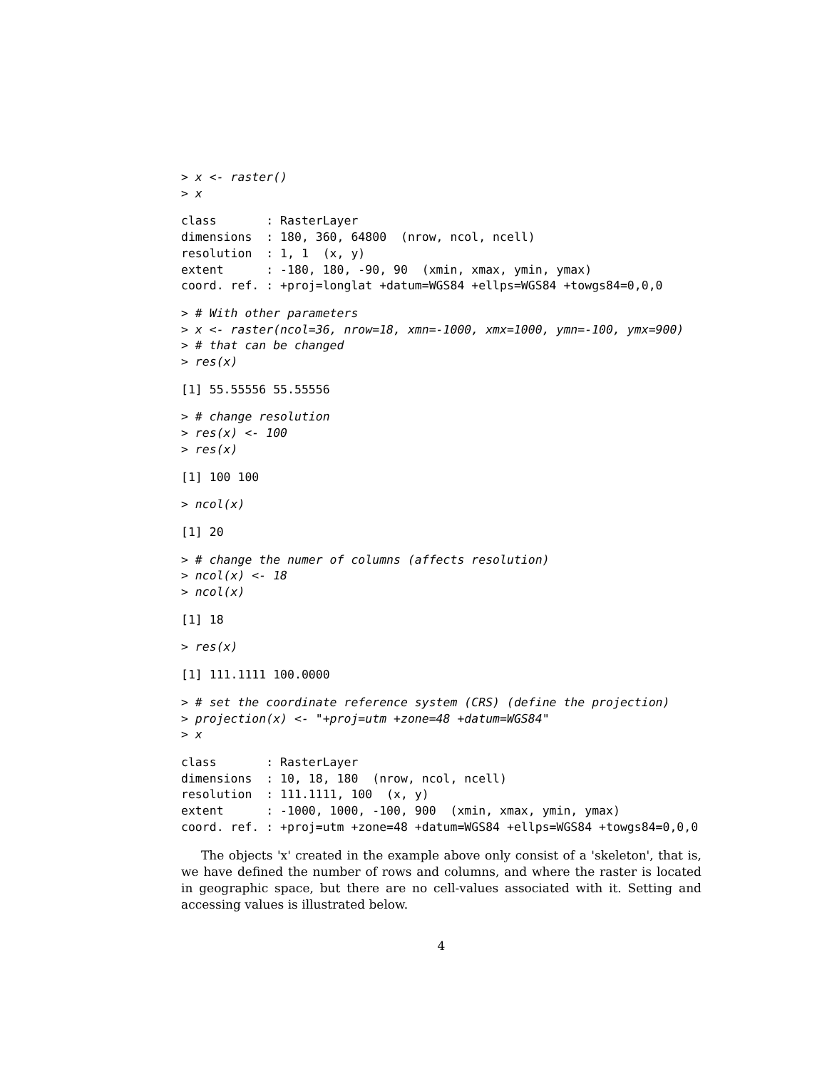> x <- raster()
> x
class       : RasterLayer
dimensions  : 180, 360, 64800  (nrow, ncol, ncell)
resolution  : 1, 1  (x, y)
extent      : -180, 180, -90, 90  (xmin, xmax, ymin, ymax)
coord. ref. : +proj=longlat +datum=WGS84 +ellps=WGS84 +towgs84=0,0,0
> # With other parameters
> x <- raster(ncol=36, nrow=18, xmn=-1000, xmx=1000, ymn=-100, ymx=900)
> # that can be changed
> res(x)
[1] 55.55556 55.55556
> # change resolution
> res(x) <- 100
> res(x)
[1] 100 100
> ncol(x)
[1] 20
> # change the numer of columns (affects resolution)
> ncol(x) <- 18
> ncol(x)
[1] 18
> res(x)
[1] 111.1111 100.0000
> # set the coordinate reference system (CRS) (define the projection)
> projection(x) <- "+proj=utm +zone=48 +datum=WGS84"
> x
class       : RasterLayer
dimensions  : 10, 18, 180  (nrow, ncol, ncell)
resolution  : 111.1111, 100  (x, y)
extent      : -1000, 1000, -100, 900  (xmin, xmax, ymin, ymax)
coord. ref. : +proj=utm +zone=48 +datum=WGS84 +ellps=WGS84 +towgs84=0,0,0
The objects 'x' created in the example above only consist of a 'skeleton', that is, we have defined the number of rows and columns, and where the raster is located in geographic space, but there are no cell-values associated with it. Setting and accessing values is illustrated below.
4